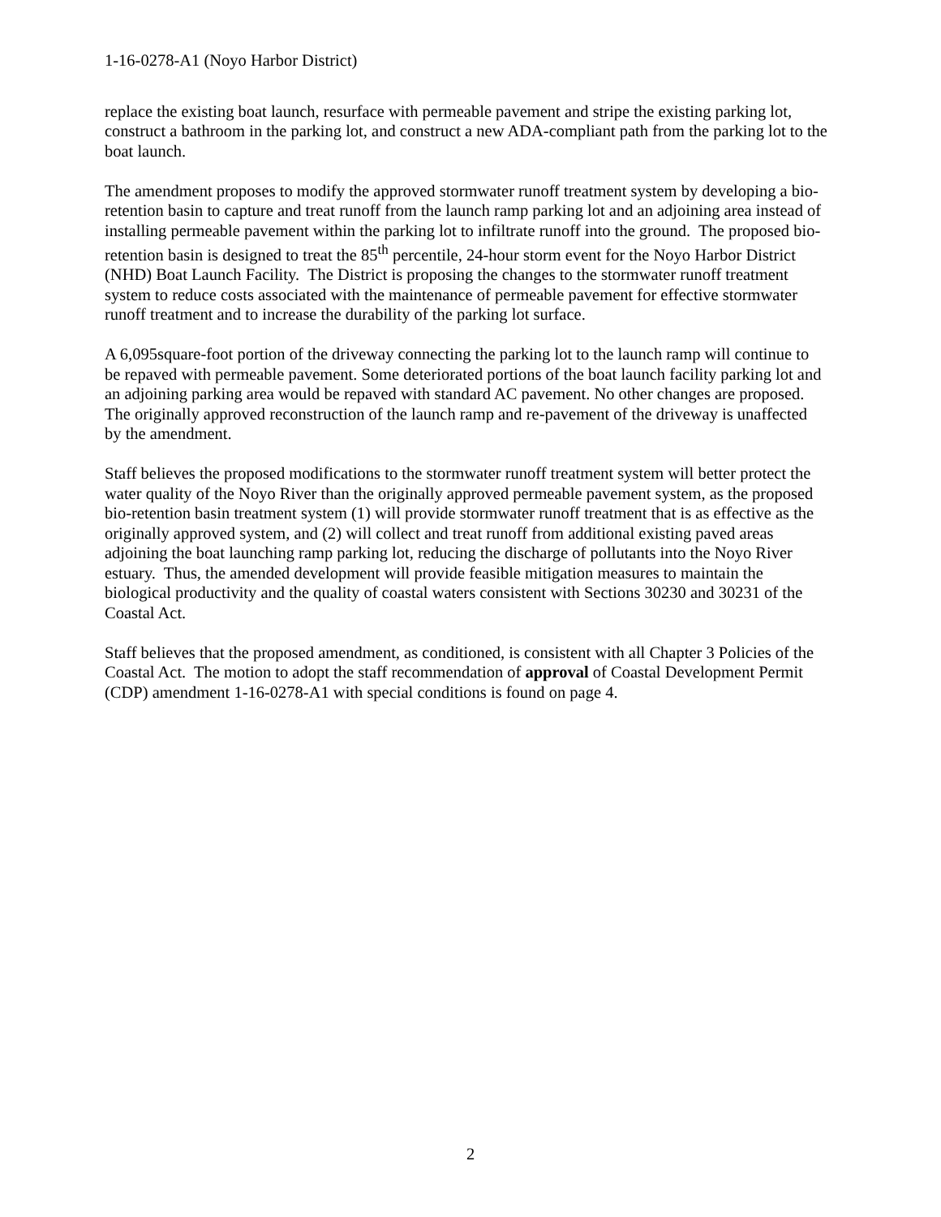1-16-0278-A1 (Noyo Harbor District)
replace the existing boat launch, resurface with permeable pavement and stripe the existing parking lot, construct a bathroom in the parking lot, and construct a new ADA-compliant path from the parking lot to the boat launch.
The amendment proposes to modify the approved stormwater runoff treatment system by developing a bio-retention basin to capture and treat runoff from the launch ramp parking lot and an adjoining area instead of installing permeable pavement within the parking lot to infiltrate runoff into the ground. The proposed bio-retention basin is designed to treat the 85<sup>th</sup> percentile, 24-hour storm event for the Noyo Harbor District (NHD) Boat Launch Facility. The District is proposing the changes to the stormwater runoff treatment system to reduce costs associated with the maintenance of permeable pavement for effective stormwater runoff treatment and to increase the durability of the parking lot surface.
A 6,095square-foot portion of the driveway connecting the parking lot to the launch ramp will continue to be repaved with permeable pavement. Some deteriorated portions of the boat launch facility parking lot and an adjoining parking area would be repaved with standard AC pavement. No other changes are proposed. The originally approved reconstruction of the launch ramp and re-pavement of the driveway is unaffected by the amendment.
Staff believes the proposed modifications to the stormwater runoff treatment system will better protect the water quality of the Noyo River than the originally approved permeable pavement system, as the proposed bio-retention basin treatment system (1) will provide stormwater runoff treatment that is as effective as the originally approved system, and (2) will collect and treat runoff from additional existing paved areas adjoining the boat launching ramp parking lot, reducing the discharge of pollutants into the Noyo River estuary. Thus, the amended development will provide feasible mitigation measures to maintain the biological productivity and the quality of coastal waters consistent with Sections 30230 and 30231 of the Coastal Act.
Staff believes that the proposed amendment, as conditioned, is consistent with all Chapter 3 Policies of the Coastal Act. The motion to adopt the staff recommendation of approval of Coastal Development Permit (CDP) amendment 1-16-0278-A1 with special conditions is found on page 4.
2